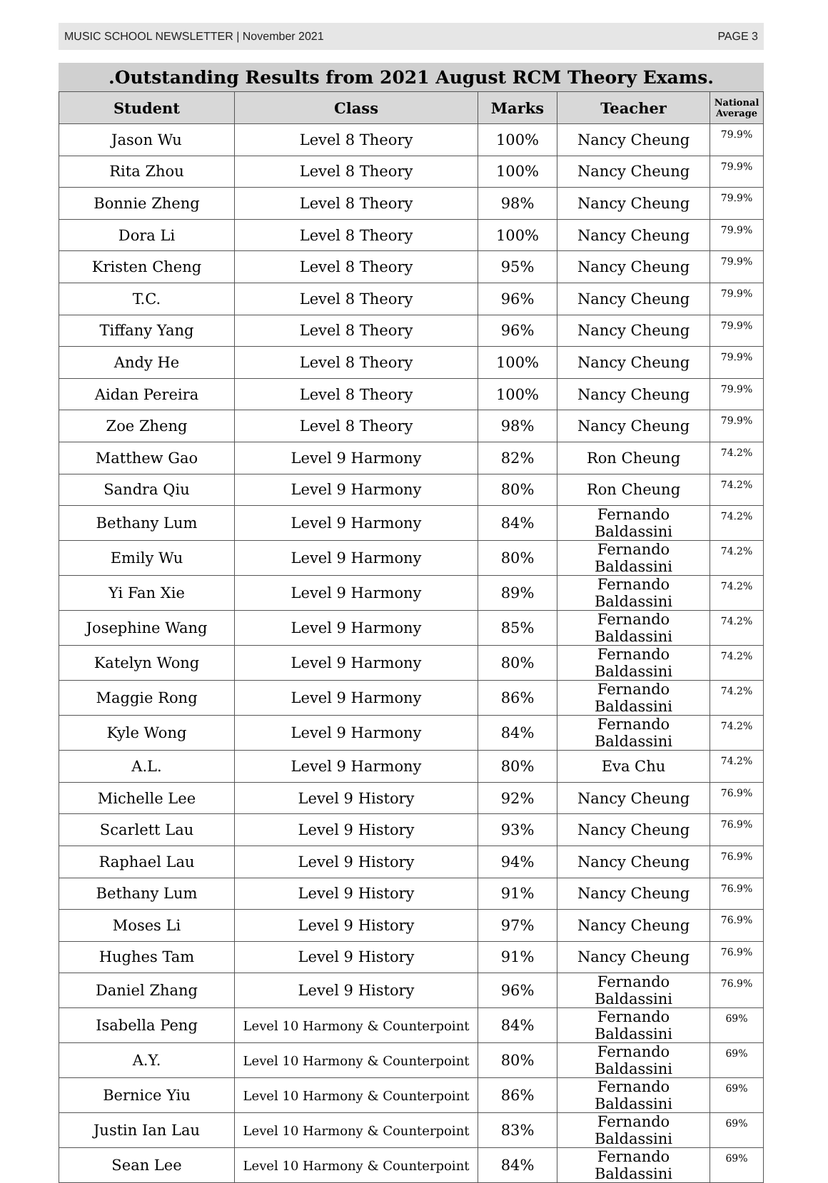MUSIC SCHOOL NEWSLETTER | November 2021 PAGE 3
.Outstanding Results from 2021 August RCM Theory Exams.
| Student | Class | Marks | Teacher | National Average |
| --- | --- | --- | --- | --- |
| Jason Wu | Level 8 Theory | 100% | Nancy Cheung | 79.9% |
| Rita Zhou | Level 8 Theory | 100% | Nancy Cheung | 79.9% |
| Bonnie Zheng | Level 8 Theory | 98% | Nancy Cheung | 79.9% |
| Dora Li | Level 8 Theory | 100% | Nancy Cheung | 79.9% |
| Kristen Cheng | Level 8 Theory | 95% | Nancy Cheung | 79.9% |
| T.C. | Level 8 Theory | 96% | Nancy Cheung | 79.9% |
| Tiffany Yang | Level 8 Theory | 96% | Nancy Cheung | 79.9% |
| Andy He | Level 8 Theory | 100% | Nancy Cheung | 79.9% |
| Aidan Pereira | Level 8 Theory | 100% | Nancy Cheung | 79.9% |
| Zoe Zheng | Level 8 Theory | 98% | Nancy Cheung | 79.9% |
| Matthew Gao | Level 9 Harmony | 82% | Ron Cheung | 74.2% |
| Sandra Qiu | Level 9 Harmony | 80% | Ron Cheung | 74.2% |
| Bethany Lum | Level 9 Harmony | 84% | Fernando Baldassini | 74.2% |
| Emily Wu | Level 9 Harmony | 80% | Fernando Baldassini | 74.2% |
| Yi Fan Xie | Level 9 Harmony | 89% | Fernando Baldassini | 74.2% |
| Josephine Wang | Level 9 Harmony | 85% | Fernando Baldassini | 74.2% |
| Katelyn Wong | Level 9 Harmony | 80% | Fernando Baldassini | 74.2% |
| Maggie Rong | Level 9 Harmony | 86% | Fernando Baldassini | 74.2% |
| Kyle Wong | Level 9 Harmony | 84% | Fernando Baldassini | 74.2% |
| A.L. | Level 9 Harmony | 80% | Eva Chu | 74.2% |
| Michelle Lee | Level 9 History | 92% | Nancy Cheung | 76.9% |
| Scarlett Lau | Level 9 History | 93% | Nancy Cheung | 76.9% |
| Raphael Lau | Level 9 History | 94% | Nancy Cheung | 76.9% |
| Bethany Lum | Level 9 History | 91% | Nancy Cheung | 76.9% |
| Moses Li | Level 9 History | 97% | Nancy Cheung | 76.9% |
| Hughes Tam | Level 9 History | 91% | Nancy Cheung | 76.9% |
| Daniel Zhang | Level 9 History | 96% | Fernando Baldassini | 76.9% |
| Isabella Peng | Level 10 Harmony & Counterpoint | 84% | Fernando Baldassini | 69% |
| A.Y. | Level 10 Harmony & Counterpoint | 80% | Fernando Baldassini | 69% |
| Bernice Yiu | Level 10 Harmony & Counterpoint | 86% | Fernando Baldassini | 69% |
| Justin Ian Lau | Level 10 Harmony & Counterpoint | 83% | Fernando Baldassini | 69% |
| Sean Lee | Level 10 Harmony & Counterpoint | 84% | Fernando Baldassini | 69% |